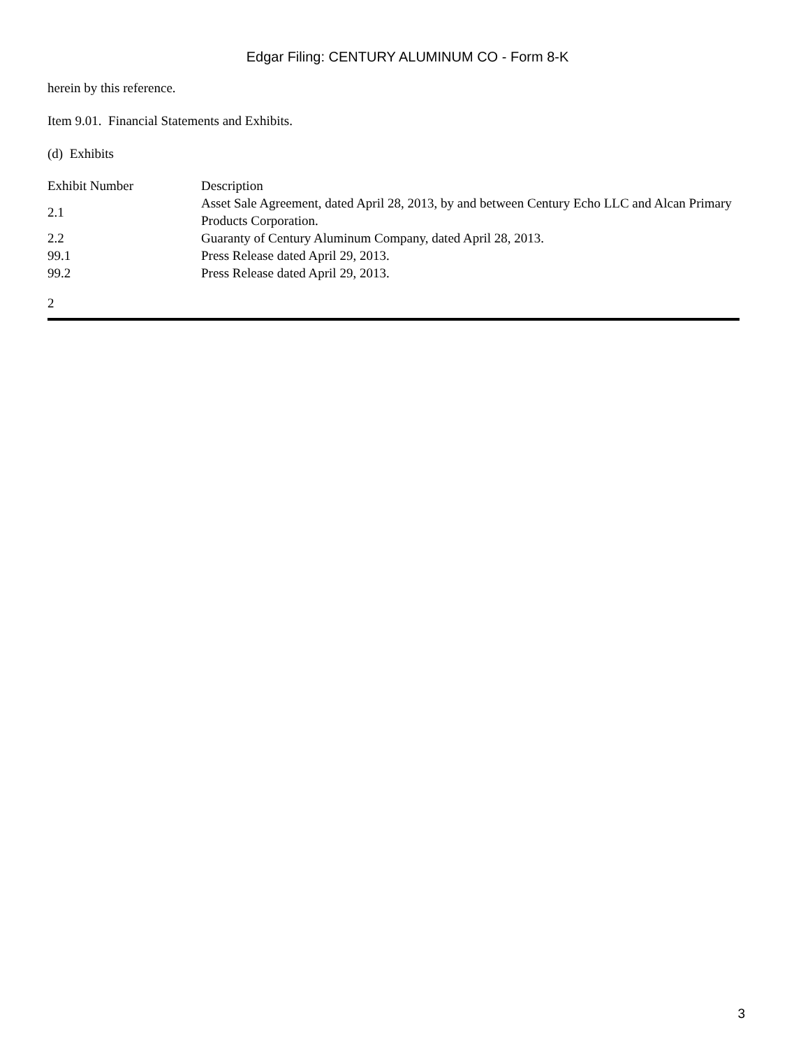Edgar Filing: CENTURY ALUMINUM CO - Form 8-K
herein by this reference.
Item 9.01. Financial Statements and Exhibits.
(d) Exhibits
| Exhibit Number | Description |
| --- | --- |
| 2.1 | Asset Sale Agreement, dated April 28, 2013, by and between Century Echo LLC and Alcan Primary Products Corporation. |
| 2.2 | Guaranty of Century Aluminum Company, dated April 28, 2013. |
| 99.1 | Press Release dated April 29, 2013. |
| 99.2 | Press Release dated April 29, 2013. |
2
3